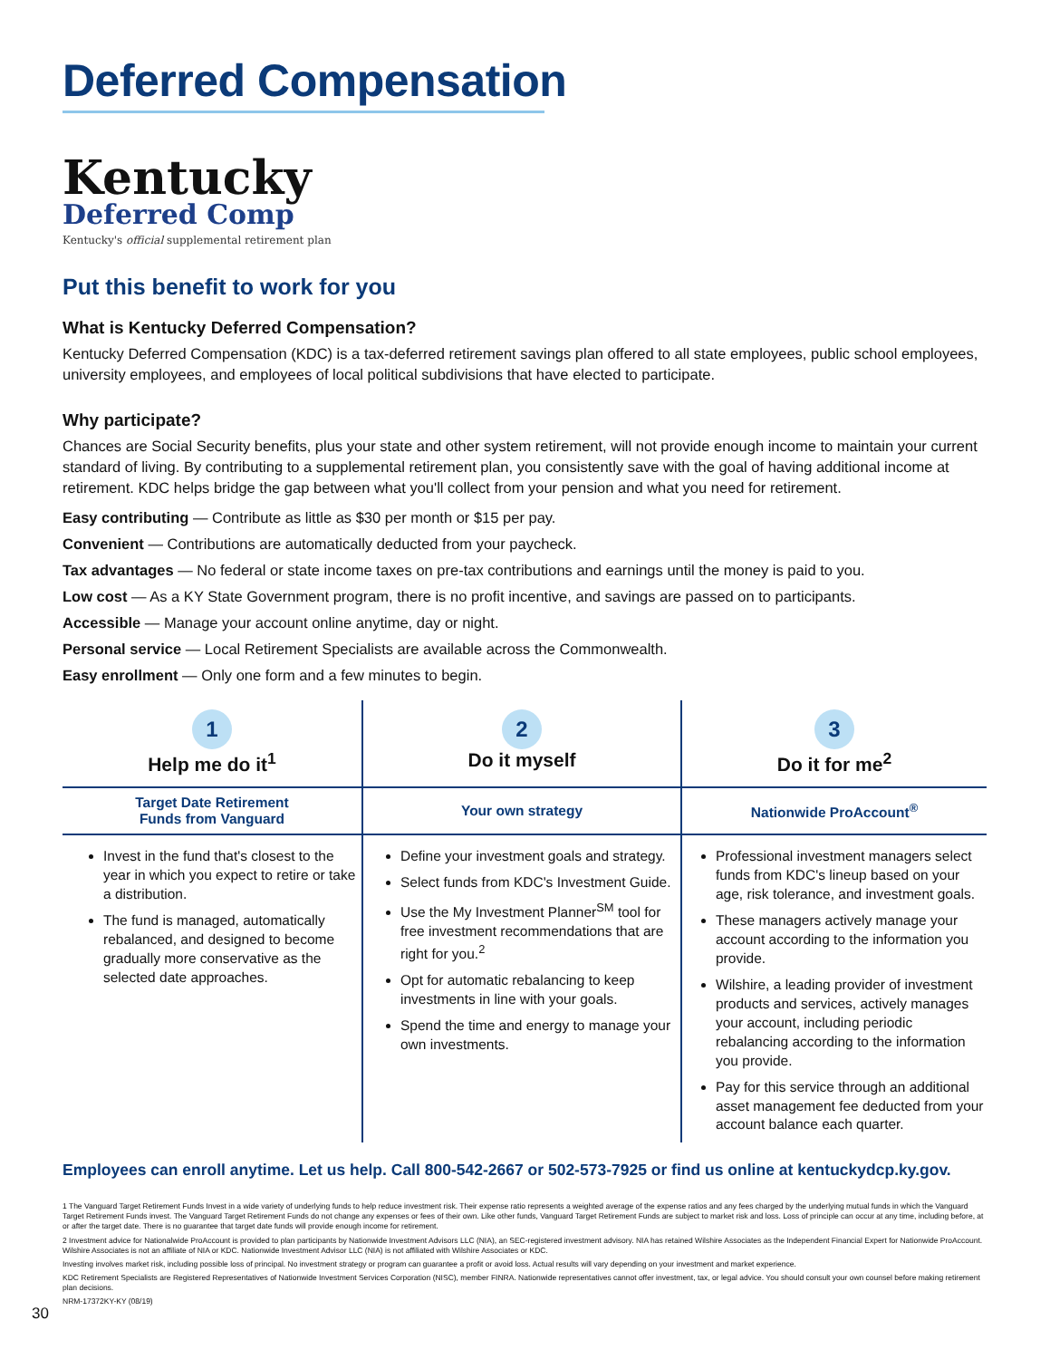Deferred Compensation
Kentucky
Deferred Comp
Kentucky's official supplemental retirement plan
Put this benefit to work for you
What is Kentucky Deferred Compensation?
Kentucky Deferred Compensation (KDC) is a tax-deferred retirement savings plan offered to all state employees, public school employees, university employees, and employees of local political subdivisions that have elected to participate.
Why participate?
Chances are Social Security benefits, plus your state and other system retirement, will not provide enough income to maintain your current standard of living. By contributing to a supplemental retirement plan, you consistently save with the goal of having additional income at retirement. KDC helps bridge the gap between what you'll collect from your pension and what you need for retirement.
Easy contributing — Contribute as little as $30 per month or $15 per pay.
Convenient — Contributions are automatically deducted from your paycheck.
Tax advantages — No federal or state income taxes on pre-tax contributions and earnings until the money is paid to you.
Low cost — As a KY State Government program, there is no profit incentive, and savings are passed on to participants.
Accessible — Manage your account online anytime, day or night.
Personal service — Local Retirement Specialists are available across the Commonwealth.
Easy enrollment — Only one form and a few minutes to begin.
| 1 Help me do it<sup>1</sup> | 2 Do it myself | 3 Do it for me<sup>2</sup> |
| --- | --- | --- |
| Target Date Retirement Funds from Vanguard | Your own strategy | Nationwide ProAccount<sup>®</sup> |
| Invest in the fund that's closest to the year in which you expect to retire or take a distribution. The fund is managed, automatically rebalanced, and designed to become gradually more conservative as the selected date approaches. | Define your investment goals and strategy. Select funds from KDC's Investment Guide. Use the My Investment Planner<sup>SM</sup> tool for free investment recommendations that are right for you.<sup>2</sup> Opt for automatic rebalancing to keep investments in line with your goals. Spend the time and energy to manage your own investments. | Professional investment managers select funds from KDC's lineup based on your age, risk tolerance, and investment goals. These managers actively manage your account according to the information you provide. Wilshire, a leading provider of investment products and services, actively manages your account, including periodic rebalancing according to the information you provide. Pay for this service through an additional asset management fee deducted from your account balance each quarter. |
Employees can enroll anytime. Let us help. Call 800-542-2667 or 502-573-7925 or find us online at kentuckydcp.ky.gov.
1 The Vanguard Target Retirement Funds Invest in a wide variety of underlying funds to help reduce investment risk. Their expense ratio represents a weighted average of the expense ratios and any fees charged by the underlying mutual funds in which the Vanguard Target Retirement Funds invest. The Vanguard Target Retirement Funds do not change any expenses or fees of their own. Like other funds, Vanguard Target Retirement Funds are subject to market risk and loss. Loss of principle can occur at any time, including before, at or after the target date. There is no guarantee that target date funds will provide enough income for retirement.
2 Investment advice for Nationalwide ProAccount is provided to plan participants by Nationwide Investment Advisors LLC (NIA), an SEC-registered investment advisory. NIA has retained Wilshire Associates as the Independent Financial Expert for Nationwide ProAccount. Wilshire Associates is not an affiliate of NIA or KDC. Nationwide Investment Advisor LLC (NIA) is not affiliated with Wilshire Associates or KDC.
Investing involves market risk, including possible loss of principal. No investment strategy or program can guarantee a profit or avoid loss. Actual results will vary depending on your investment and market experience.
KDC Retirement Specialists are Registered Representatives of Nationwide Investment Services Corporation (NISC), member FINRA. Nationwide representatives cannot offer investment, tax, or legal advice. You should consult your own counsel before making retirement plan decisions.
NRM-17372KY-KY (08/19)
30